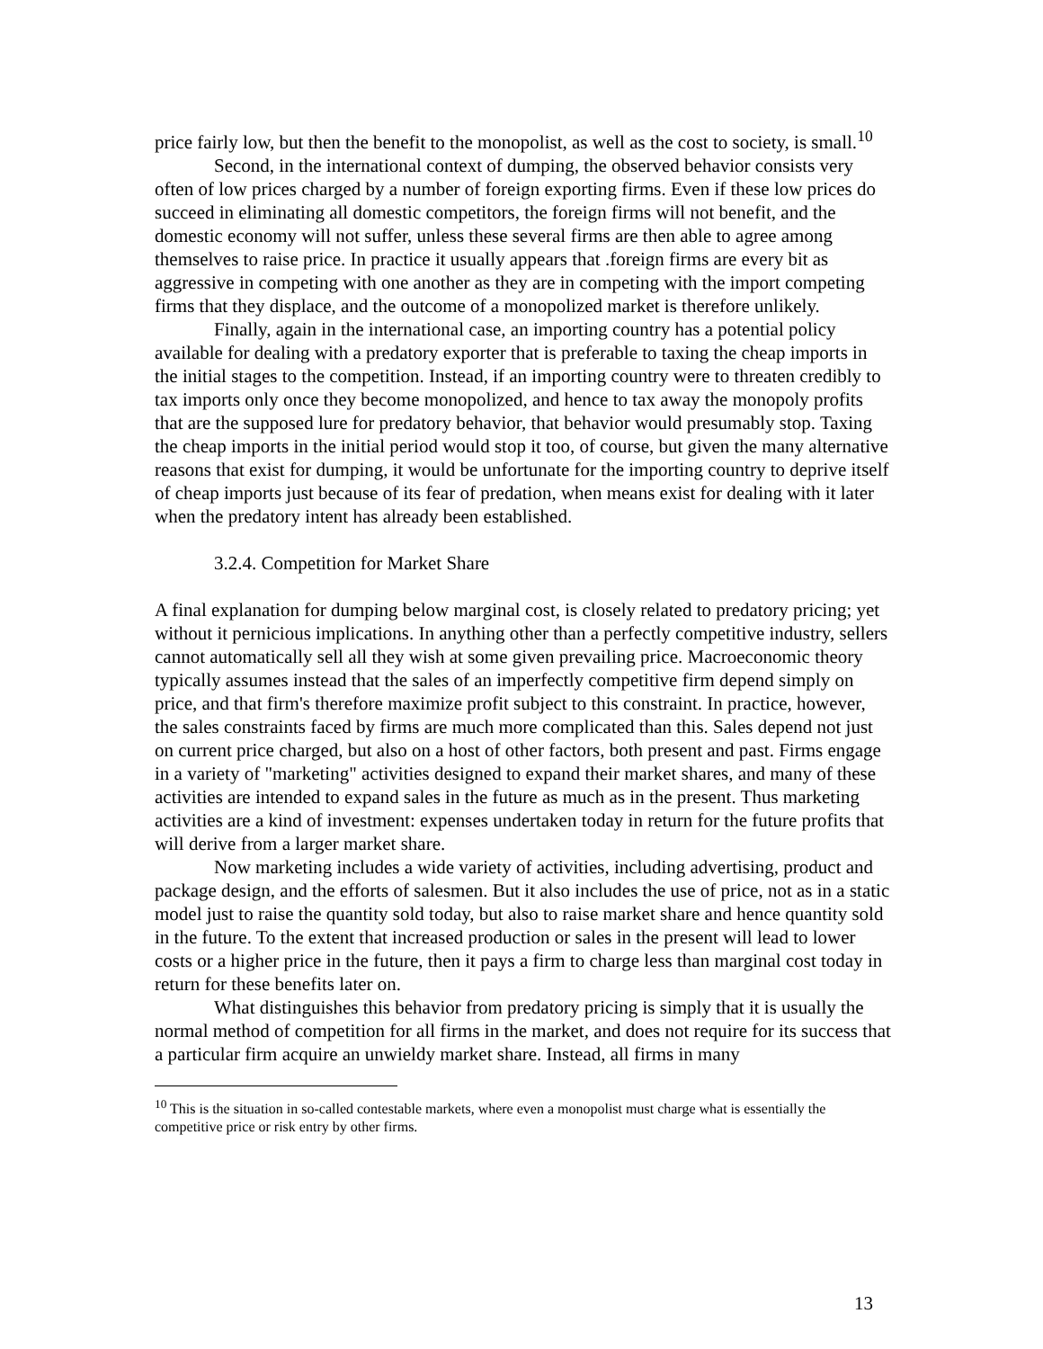price fairly low, but then the benefit to the monopolist, as well as the cost to society, is small.<sup>10</sup>
Second, in the international context of dumping, the observed behavior consists very often of low prices charged by a number of foreign exporting firms. Even if these low prices do succeed in eliminating all domestic competitors, the foreign firms will not benefit, and the domestic economy will not suffer, unless these several firms are then able to agree among themselves to raise price. In practice it usually appears that .foreign firms are every bit as aggressive in competing with one another as they are in competing with the import competing firms that they displace, and the outcome of a monopolized market is therefore unlikely.
Finally, again in the international case, an importing country has a potential policy available for dealing with a predatory exporter that is preferable to taxing the cheap imports in the initial stages to the competition. Instead, if an importing country were to threaten credibly to tax imports only once they become monopolized, and hence to tax away the monopoly profits that are the supposed lure for predatory behavior, that behavior would presumably stop. Taxing the cheap imports in the initial period would stop it too, of course, but given the many alternative reasons that exist for dumping, it would be unfortunate for the importing country to deprive itself of cheap imports just because of its fear of predation, when means exist for dealing with it later when the predatory intent has already been established.
3.2.4. Competition for Market Share
A final explanation for dumping below marginal cost, is closely related to predatory pricing; yet without it pernicious implications. In anything other than a perfectly competitive industry, sellers cannot automatically sell all they wish at some given prevailing price. Macroeconomic theory typically assumes instead that the sales of an imperfectly competitive firm depend simply on price, and that firm's therefore maximize profit subject to this constraint. In practice, however, the sales constraints faced by firms are much more complicated than this. Sales depend not just on current price charged, but also on a host of other factors, both present and past. Firms engage in a variety of "marketing" activities designed to expand their market shares, and many of these activities are intended to expand sales in the future as much as in the present. Thus marketing activities are a kind of investment: expenses undertaken today in return for the future profits that will derive from a larger market share.
Now marketing includes a wide variety of activities, including advertising, product and package design, and the efforts of salesmen. But it also includes the use of price, not as in a static model just to raise the quantity sold today, but also to raise market share and hence quantity sold in the future. To the extent that increased production or sales in the present will lead to lower costs or a higher price in the future, then it pays a firm to charge less than marginal cost today in return for these benefits later on.
What distinguishes this behavior from predatory pricing is simply that it is usually the normal method of competition for all firms in the market, and does not require for its success that a particular firm acquire an unwieldy market share. Instead, all firms in many
<sup>10</sup> This is the situation in so-called contestable markets, where even a monopolist must charge what is essentially the competitive price or risk entry by other firms.
13